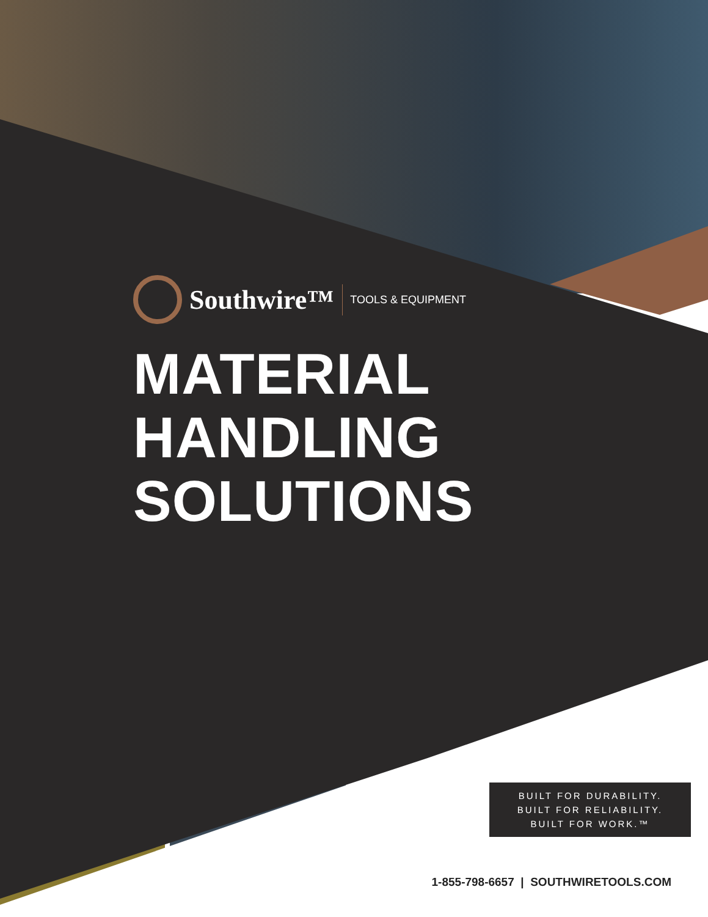Southwire™ TOOLS & EQUIPMENT
MATERIAL HANDLING
SOLUTIONS
BUILT FOR DURABILITY.
BUILT FOR RELIABILITY.
BUILT FOR WORK.™
1-855-798-6657 | SOUTHWIRETOOLS.COM